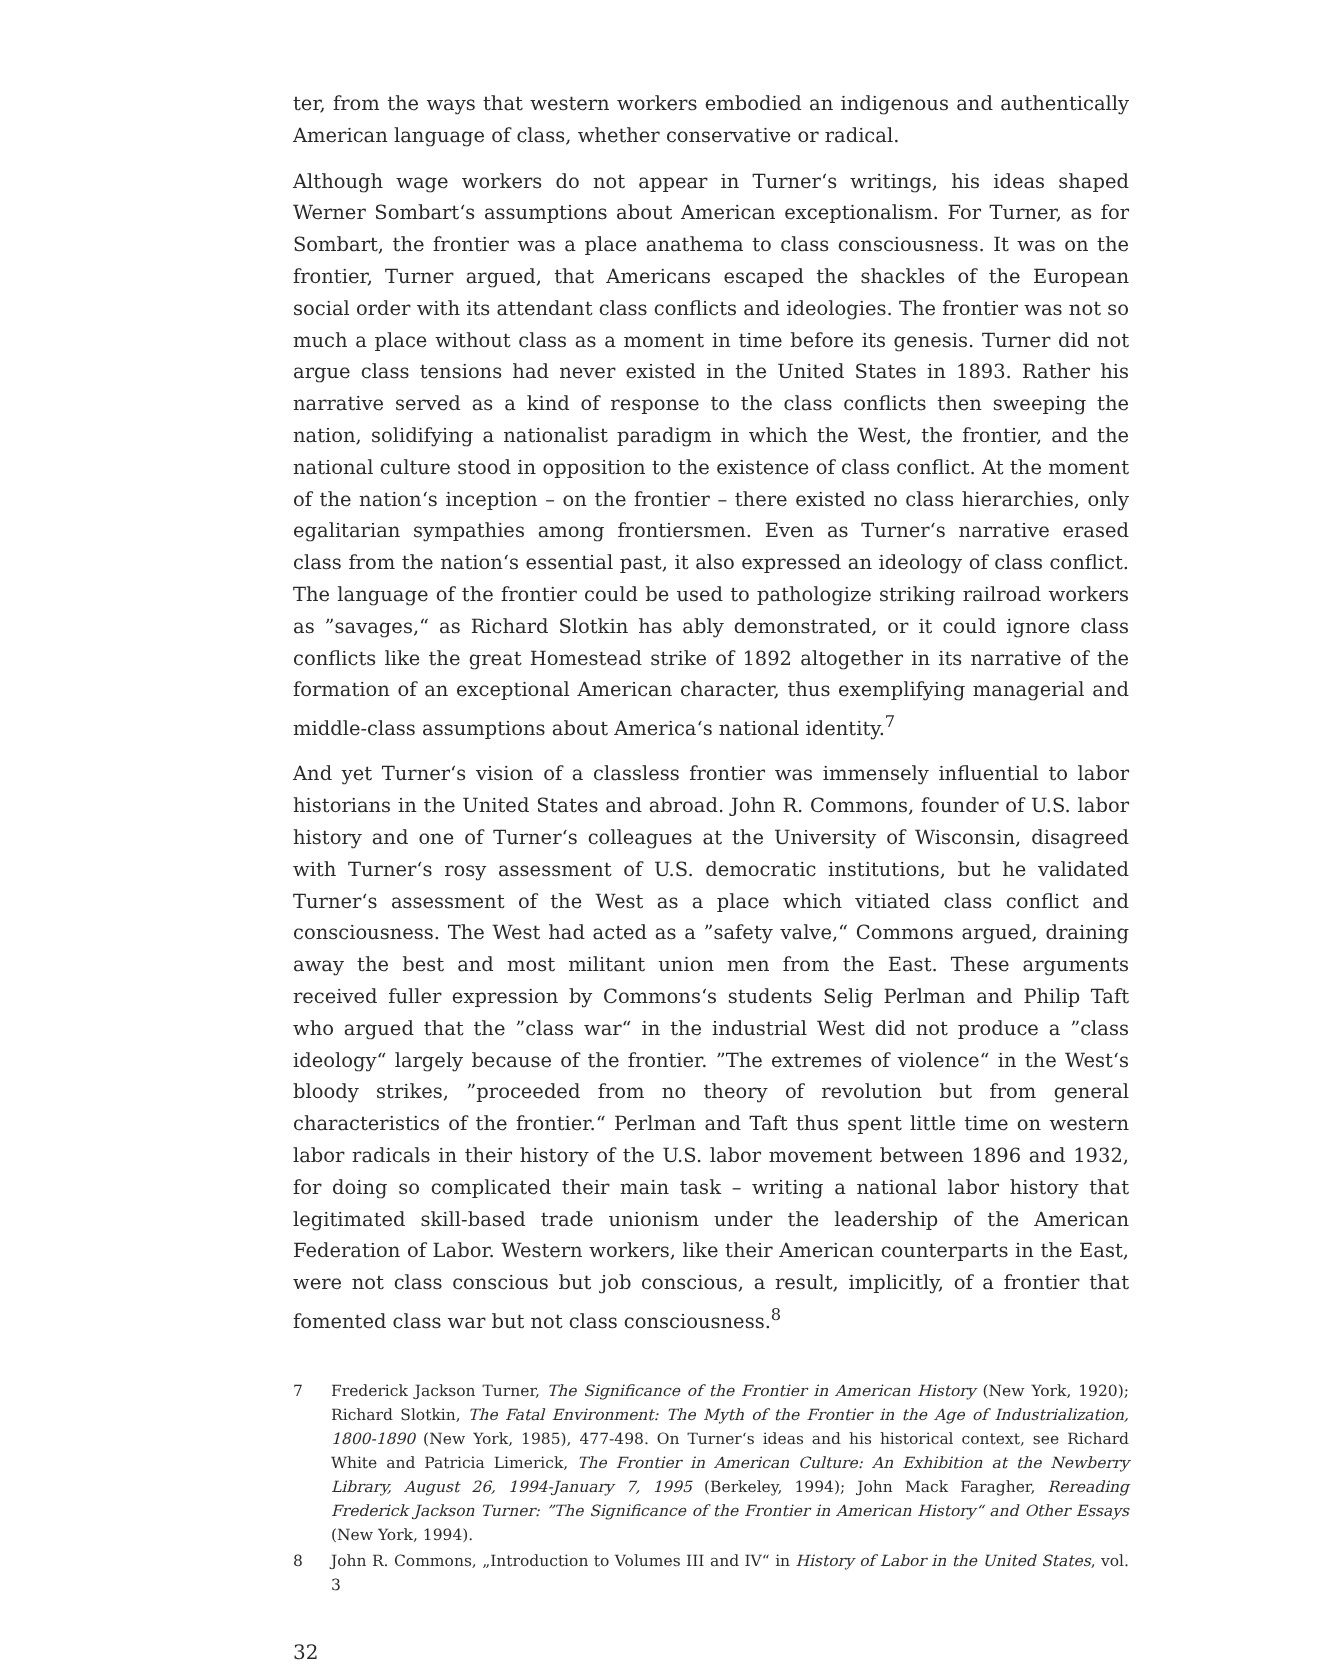ter, from the ways that western workers embodied an indigenous and authentically American language of class, whether conservative or radical.
Although wage workers do not appear in Turner‘s writings, his ideas shaped Werner Sombart‘s assumptions about American exceptionalism. For Turner, as for Sombart, the frontier was a place anathema to class consciousness. It was on the frontier, Turner argued, that Americans escaped the shackles of the European social order with its attendant class conflicts and ideologies. The frontier was not so much a place without class as a moment in time before its genesis. Turner did not argue class tensions had never existed in the United States in 1893. Rather his narrative served as a kind of response to the class conflicts then sweeping the nation, solidifying a nationalist paradigm in which the West, the frontier, and the national culture stood in opposition to the existence of class conflict. At the moment of the nation‘s inception – on the frontier – there existed no class hierarchies, only egalitarian sympathies among frontiersmen. Even as Turner‘s narrative erased class from the nation‘s essential past, it also expressed an ideology of class conflict. The language of the frontier could be used to pathologize striking railroad workers as ”savages,“ as Richard Slotkin has ably demonstrated, or it could ignore class conflicts like the great Homestead strike of 1892 altogether in its narrative of the formation of an exceptional American character, thus exemplifying managerial and middle-class assumptions about America‘s national identity.<sup>7</sup>
And yet Turner‘s vision of a classless frontier was immensely influential to labor historians in the United States and abroad. John R. Commons, founder of U.S. labor history and one of Turner‘s colleagues at the University of Wisconsin, disagreed with Turner‘s rosy assessment of U.S. democratic institutions, but he validated Turner‘s assessment of the West as a place which vitiated class conflict and consciousness. The West had acted as a ”safety valve,“ Commons argued, draining away the best and most militant union men from the East. These arguments received fuller expression by Commons‘s students Selig Perlman and Philip Taft who argued that the ”class war“ in the industrial West did not produce a ”class ideology“ largely because of the frontier. ”The extremes of violence“ in the West‘s bloody strikes, ”proceeded from no theory of revolution but from general characteristics of the frontier.“ Perlman and Taft thus spent little time on western labor radicals in their history of the U.S. labor movement between 1896 and 1932, for doing so complicated their main task – writing a national labor history that legitimated skill-based trade unionism under the leadership of the American Federation of Labor. Western workers, like their American counterparts in the East, were not class conscious but job conscious, a result, implicitly, of a frontier that fomented class war but not class consciousness.<sup>8</sup>
7 Frederick Jackson Turner, The Significance of the Frontier in American History (New York, 1920); Richard Slotkin, The Fatal Environment: The Myth of the Frontier in the Age of Industrialization, 1800-1890 (New York, 1985), 477-498. On Turner‘s ideas and his historical context, see Richard White and Patricia Limerick, The Frontier in American Culture: An Exhibition at the Newberry Library, August 26, 1994-January 7, 1995 (Berkeley, 1994); John Mack Faragher, Rereading Frederick Jackson Turner: ”The Significance of the Frontier in American History“ and Other Essays (New York, 1994).
8 John R. Commons, „Introduction to Volumes III and IV“ in History of Labor in the United States, vol. 3
32